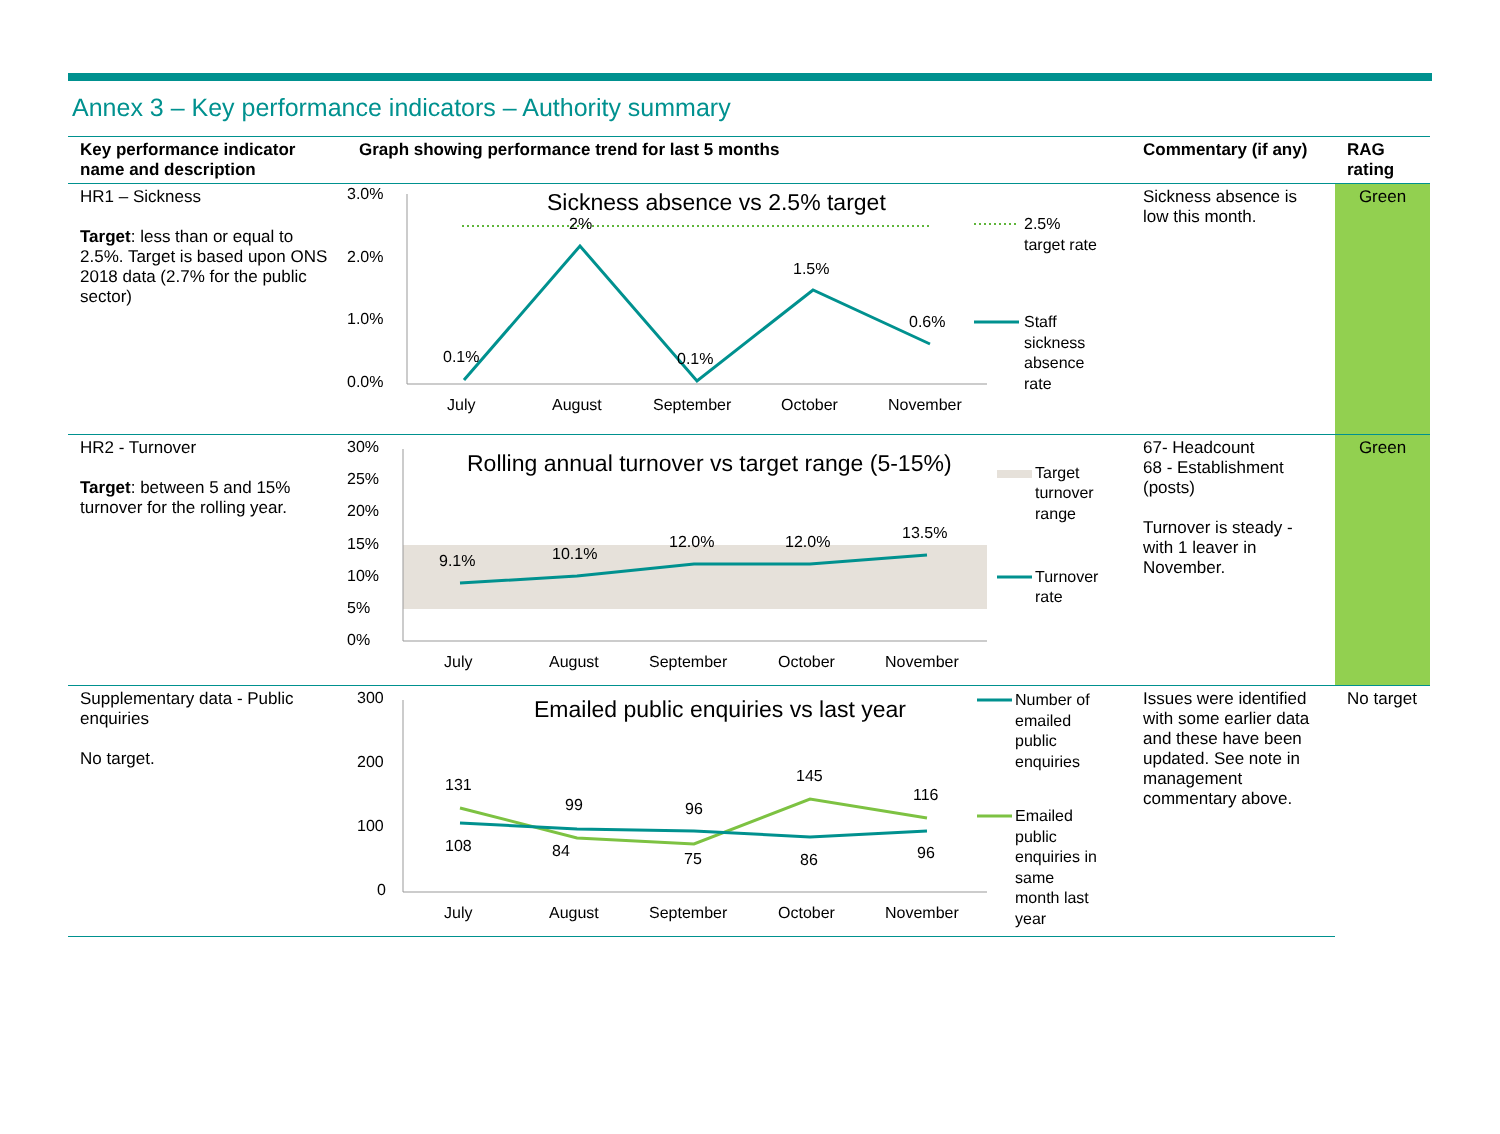Annex 3 – Key performance indicators – Authority summary
| Key performance indicator name and description | Graph showing performance trend for last 5 months | Commentary (if any) | RAG rating |
| --- | --- | --- | --- |
| HR1 – Sickness Target : less than or equal to 2.5%. Target is based upon ONS 2018 data (2.7% for the public sector) | 3.0% 2.0% 1.0% 0.0% Sickness absence vs 2.5% target 0.1% 2% 0.1% 1.5% 0.6% July August September October November 2.5% target rate Staff sickness absence rate | Sickness absence is low this month. | Green |
| HR2 - Turnover Target : between 5 and 15% turnover for the rolling year. | 30% 25% 20% 15% 10% 5% 0% Rolling annual turnover vs target range (5-15%) 9.1% 10.1% 12.0% 12.0% 13.5% July August September October November Target turnover range Turnover rate | 67- Headcount 68 - Establishment (posts) Turnover is steady - with 1 leaver in November. | Green |
| Supplementary data - Public enquiries No target. | 300 200 100 0 Emailed public enquiries vs last year 131 99 96 145 116 108 84 75 86 96 July August September October November Number of emailed public enquiries Emailed public enquiries in same month last year | Issues were identified with some earlier data and these have been updated. See note in management commentary above. | No target |